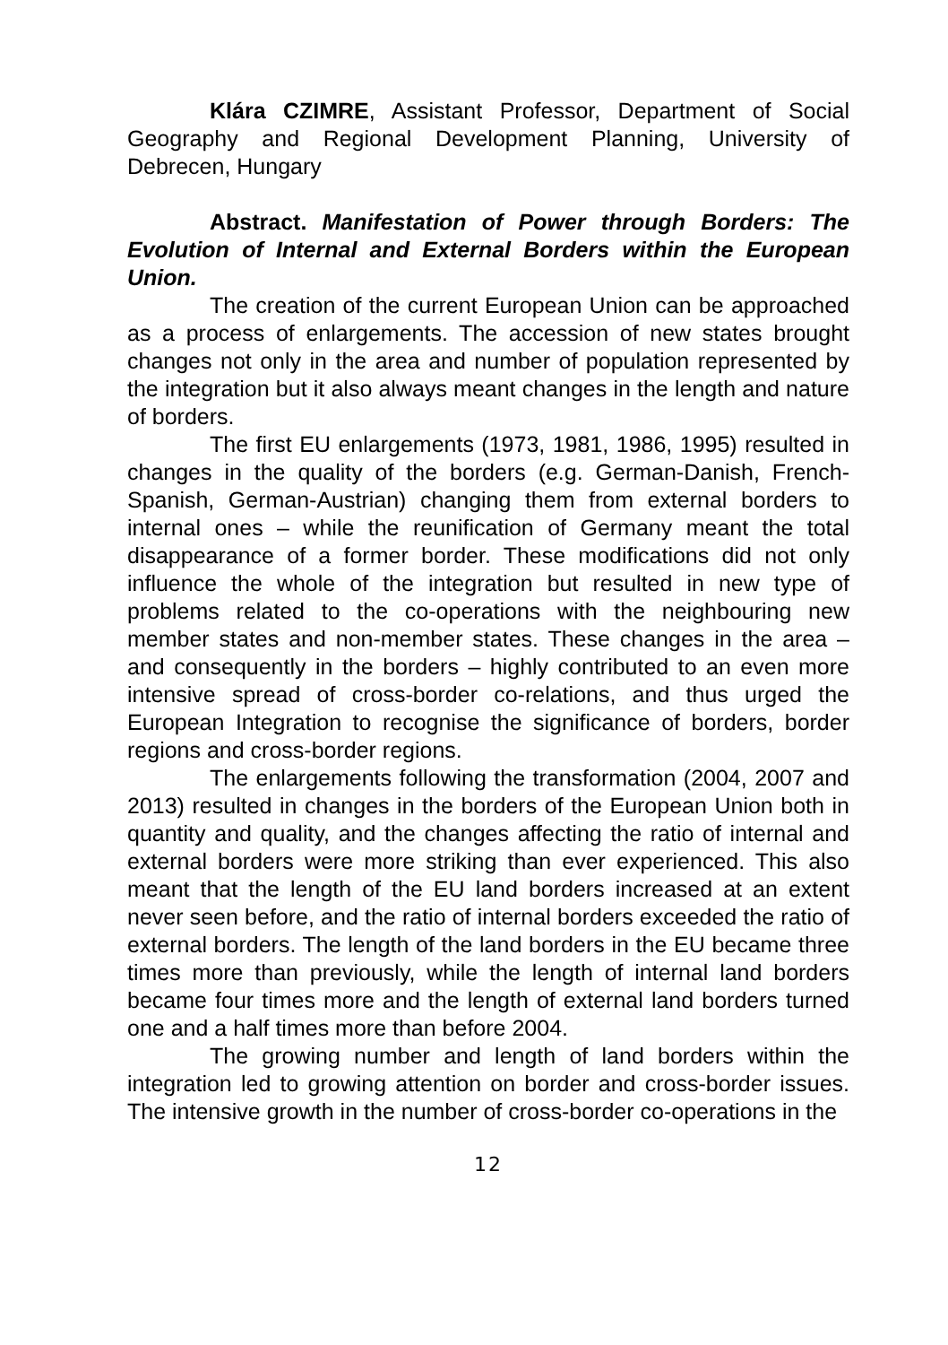Klára CZIMRE, Assistant Professor, Department of Social Geography and Regional Development Planning, University of Debrecen, Hungary
Abstract. Manifestation of Power through Borders: The Evolution of Internal and External Borders within the European Union.
The creation of the current European Union can be approached as a process of enlargements. The accession of new states brought changes not only in the area and number of population represented by the integration but it also always meant changes in the length and nature of borders.
The first EU enlargements (1973, 1981, 1986, 1995) resulted in changes in the quality of the borders (e.g. German-Danish, French-Spanish, German-Austrian) changing them from external borders to internal ones – while the reunification of Germany meant the total disappearance of a former border. These modifications did not only influence the whole of the integration but resulted in new type of problems related to the co-operations with the neighbouring new member states and non-member states. These changes in the area – and consequently in the borders – highly contributed to an even more intensive spread of cross-border co-relations, and thus urged the European Integration to recognise the significance of borders, border regions and cross-border regions.
The enlargements following the transformation (2004, 2007 and 2013) resulted in changes in the borders of the European Union both in quantity and quality, and the changes affecting the ratio of internal and external borders were more striking than ever experienced. This also meant that the length of the EU land borders increased at an extent never seen before, and the ratio of internal borders exceeded the ratio of external borders. The length of the land borders in the EU became three times more than previously, while the length of internal land borders became four times more and the length of external land borders turned one and a half times more than before 2004.
The growing number and length of land borders within the integration led to growing attention on border and cross-border issues. The intensive growth in the number of cross-border co-operations in the
12